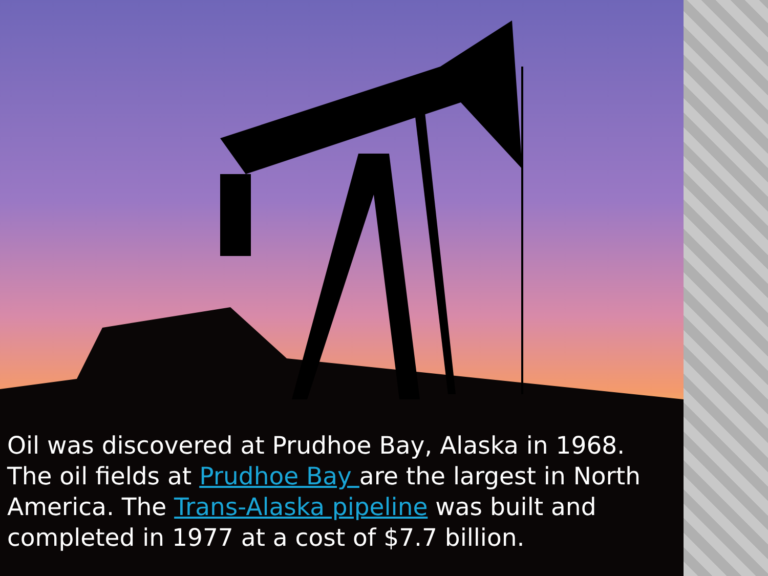Oil was discovered at Prudhoe Bay, Alaska in 1968. The oil fields at Prudhoe Bay are the largest in North America. The Trans-Alaska pipeline was built and completed in 1977 at a cost of $7.7 billion.